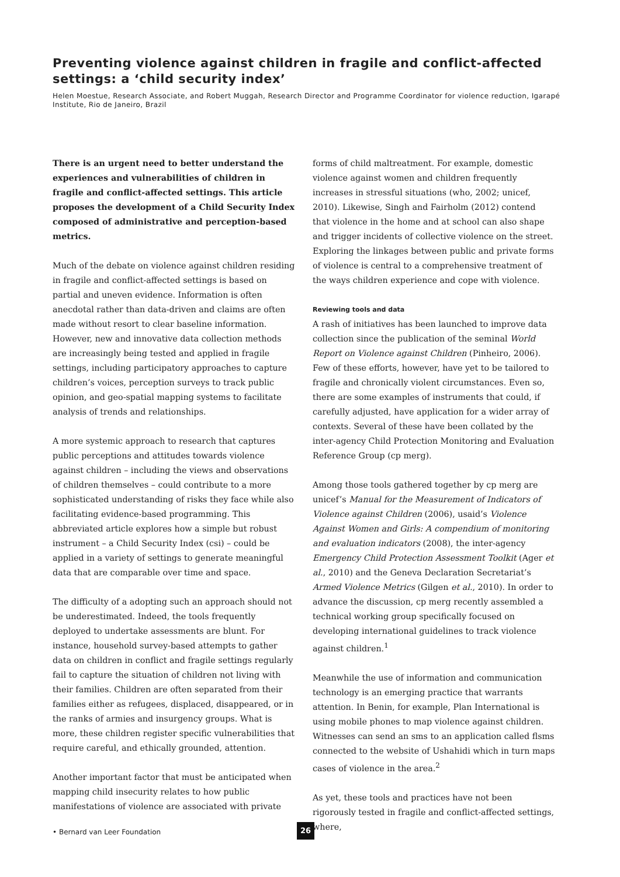Preventing violence against children in fragile and conflict-affected settings: a ‘child security index’
Helen Moestue, Research Associate, and Robert Muggah, Research Director and Programme Coordinator for violence reduction, Igarapé Institute, Rio de Janeiro, Brazil
There is an urgent need to better understand the experiences and vulnerabilities of children in fragile and conflict-affected settings. This article proposes the development of a Child Security Index composed of administrative and perception-based metrics.
Much of the debate on violence against children residing in fragile and conflict-affected settings is based on partial and uneven evidence. Information is often anecdotal rather than data-driven and claims are often made without resort to clear baseline information. However, new and innovative data collection methods are increasingly being tested and applied in fragile settings, including participatory approaches to capture children’s voices, perception surveys to track public opinion, and geo-spatial mapping systems to facilitate analysis of trends and relationships.
A more systemic approach to research that captures public perceptions and attitudes towards violence against children – including the views and observations of children themselves – could contribute to a more sophisticated understanding of risks they face while also facilitating evidence-based programming. This abbreviated article explores how a simple but robust instrument – a Child Security Index (csi) – could be applied in a variety of settings to generate meaningful data that are comparable over time and space.
The difficulty of a adopting such an approach should not be underestimated. Indeed, the tools frequently deployed to undertake assessments are blunt. For instance, household survey-based attempts to gather data on children in conflict and fragile settings regularly fail to capture the situation of children not living with their families. Children are often separated from their families either as refugees, displaced, disappeared, or in the ranks of armies and insurgency groups. What is more, these children register specific vulnerabilities that require careful, and ethically grounded, attention.
Another important factor that must be anticipated when mapping child insecurity relates to how public manifestations of violence are associated with private
forms of child maltreatment. For example, domestic violence against women and children frequently increases in stressful situations (who, 2002; unicef, 2010). Likewise, Singh and Fairholm (2012) contend that violence in the home and at school can also shape and trigger incidents of collective violence on the street. Exploring the linkages between public and private forms of violence is central to a comprehensive treatment of the ways children experience and cope with violence.
Reviewing tools and data
A rash of initiatives has been launched to improve data collection since the publication of the seminal World Report on Violence against Children (Pinheiro, 2006). Few of these efforts, however, have yet to be tailored to fragile and chronically violent circumstances. Even so, there are some examples of instruments that could, if carefully adjusted, have application for a wider array of contexts. Several of these have been collated by the inter-agency Child Protection Monitoring and Evaluation Reference Group (cp merg).
Among those tools gathered together by cp merg are unicef’s Manual for the Measurement of Indicators of Violence against Children (2006), usaid’s Violence Against Women and Girls: A compendium of monitoring and evaluation indicators (2008), the inter-agency Emergency Child Protection Assessment Toolkit (Ager et al., 2010) and the Geneva Declaration Secretariat’s Armed Violence Metrics (Gilgen et al., 2010). In order to advance the discussion, cp merg recently assembled a technical working group specifically focused on developing international guidelines to track violence against children.<sup>1</sup>
Meanwhile the use of information and communication technology is an emerging practice that warrants attention. In Benin, for example, Plan International is using mobile phones to map violence against children. Witnesses can send an sms to an application called flsms connected to the website of Ushahidi which in turn maps cases of violence in the area.<sup>2</sup>
As yet, these tools and practices have not been rigorously tested in fragile and conflict-affected settings, where,
• Bernard van Leer Foundation
26